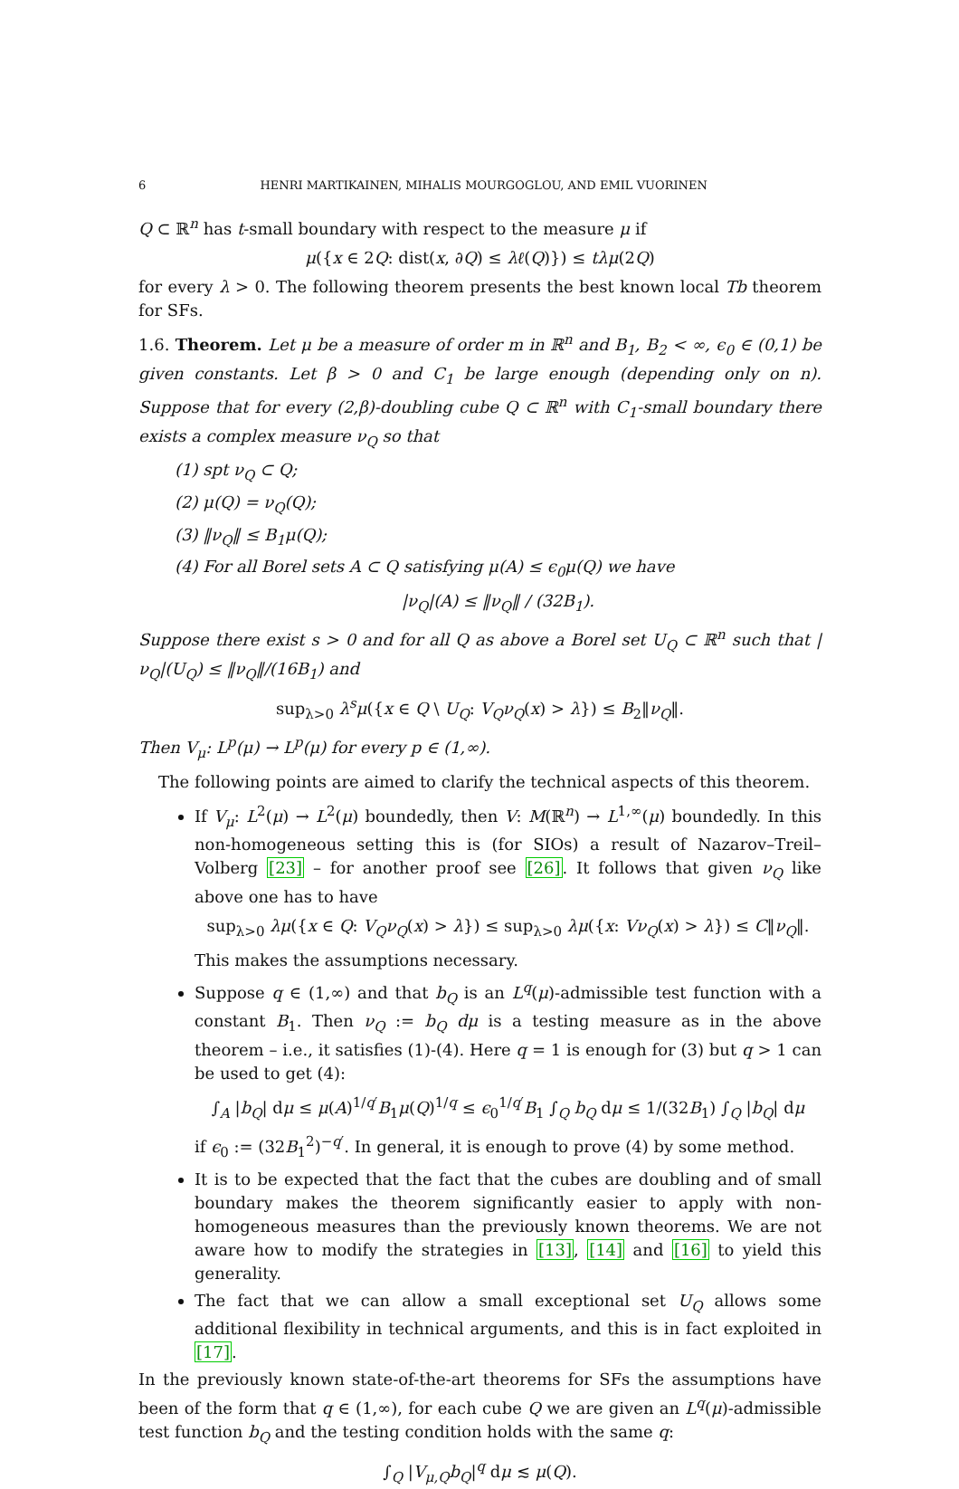6 HENRI MARTIKAINEN, MIHALIS MOURGOGLOU, AND EMIL VUORINEN
Q ⊂ ℝ<sup>n</sup> has t-small boundary with respect to the measure μ if
μ({x ∈ 2Q: dist(x, ∂Q) ≤ λℓ(Q)}) ≤ tλμ(2Q)
for every λ > 0. The following theorem presents the best known local Tb theorem for SFs.
1.6. Theorem. Let μ be a measure of order m in ℝ<sup>n</sup> and B<sub>1</sub>, B<sub>2</sub> < ∞, ϵ<sub>0</sub> ∈ (0,1) be given constants. Let β > 0 and C<sub>1</sub> be large enough (depending only on n). Suppose that for every (2,β)-doubling cube Q ⊂ ℝ<sup>n</sup> with C<sub>1</sub>-small boundary there exists a complex measure ν<sub>Q</sub> so that
(1) spt ν<sub>Q</sub> ⊂ Q;
(2) μ(Q) = ν<sub>Q</sub>(Q);
(3) ‖ν<sub>Q</sub>‖ ≤ B<sub>1</sub>μ(Q);
(4) For all Borel sets A ⊂ Q satisfying μ(A) ≤ ϵ<sub>0</sub>μ(Q) we have
|ν<sub>Q</sub>|(A) ≤ ‖ν<sub>Q</sub>‖ / (32B<sub>1</sub>).
Suppose there exist s > 0 and for all Q as above a Borel set U<sub>Q</sub> ⊂ ℝ<sup>n</sup> such that |ν<sub>Q</sub>|(U<sub>Q</sub>) ≤ ‖ν<sub>Q</sub>‖/(16B<sub>1</sub>) and
sup<sub>λ>0</sub> λ<sup>s</sup>μ({x ∈ Q \ U<sub>Q</sub>: V<sub>Q</sub>ν<sub>Q</sub>(x) > λ}) ≤ B<sub>2</sub>‖ν<sub>Q</sub>‖.
Then V<sub>μ</sub>: L<sup>p</sup>(μ) → L<sup>p</sup>(μ) for every p ∈ (1,∞).
The following points are aimed to clarify the technical aspects of this theorem.
If V<sub>μ</sub>: L<sup>2</sup>(μ) → L<sup>2</sup>(μ) boundedly, then V: M(ℝ<sup>n</sup>) → L<sup>1,∞</sup>(μ) boundedly. In this non-homogeneous setting this is (for SIOs) a result of Nazarov–Treil–Volberg [23] – for another proof see [26]. It follows that given ν<sub>Q</sub> like above one has to have
sup<sub>λ>0</sub> λμ({x ∈ Q: V<sub>Q</sub>ν<sub>Q</sub>(x) > λ}) ≤ sup<sub>λ>0</sub> λμ({x: Vν<sub>Q</sub>(x) > λ}) ≤ C‖ν<sub>Q</sub>‖.
This makes the assumptions necessary.
Suppose q ∈ (1,∞) and that b<sub>Q</sub> is an L<sup>q</sup>(μ)-admissible test function with a constant B<sub>1</sub>. Then ν<sub>Q</sub> := b<sub>Q</sub> dμ is a testing measure as in the above theorem – i.e., it satisfies (1)-(4). Here q = 1 is enough for (3) but q > 1 can be used to get (4):
∫<sub>A</sub> |b<sub>Q</sub>| dμ ≤ μ(A)<sup>1/q′</sup>B<sub>1</sub>μ(Q)<sup>1/q</sup> ≤ ϵ<sub>0</sub><sup>1/q′</sup>B<sub>1</sub> ∫<sub>Q</sub> b<sub>Q</sub> dμ ≤ 1/(32B<sub>1</sub>) ∫<sub>Q</sub> |b<sub>Q</sub>| dμ
if ϵ<sub>0</sub> := (32B<sub>1</sub><sup>2</sup>)<sup>−q′</sup>. In general, it is enough to prove (4) by some method.
It is to be expected that the fact that the cubes are doubling and of small boundary makes the theorem significantly easier to apply with non-homogeneous measures than the previously known theorems. We are not aware how to modify the strategies in [13], [14] and [16] to yield this generality.
The fact that we can allow a small exceptional set U<sub>Q</sub> allows some additional flexibility in technical arguments, and this is in fact exploited in [17].
In the previously known state-of-the-art theorems for SFs the assumptions have been of the form that q ∈ (1,∞), for each cube Q we are given an L<sup>q</sup>(μ)-admissible test function b<sub>Q</sub> and the testing condition holds with the same q:
∫<sub>Q</sub> |V<sub>μ,Q</sub>b<sub>Q</sub>|<sup>q</sup> dμ ≲ μ(Q).